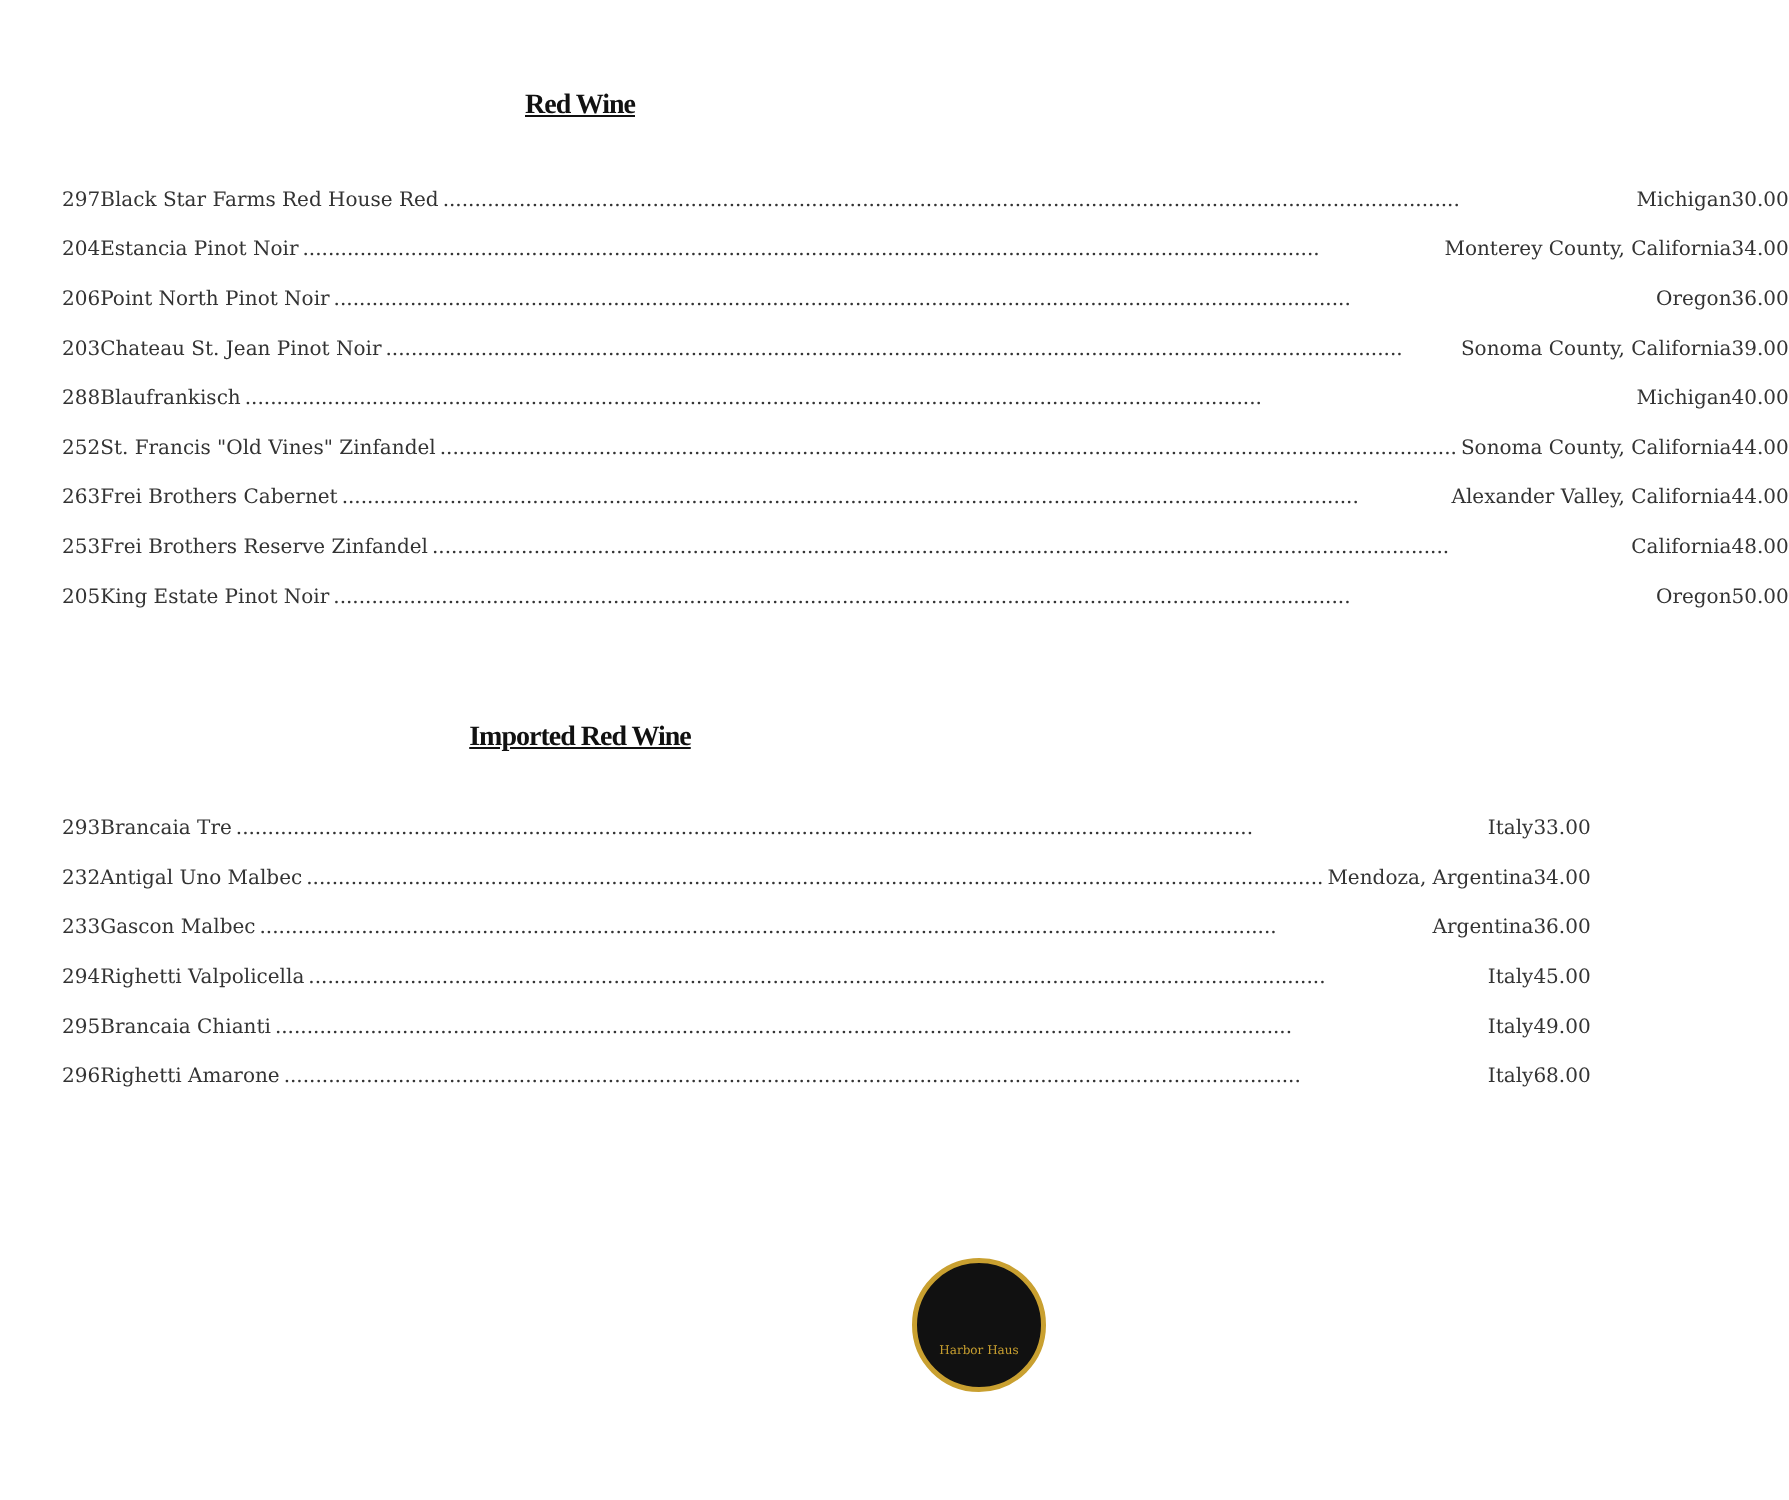Red Wine
| 297 | Black Star Farms Red House Red Michigan | 30.00 |
| 204 | Estancia Pinot Noir Monterey County, California | 34.00 |
| 206 | Point North Pinot Noir Oregon | 36.00 |
| 203 | Chateau St. Jean Pinot Noir Sonoma County, California | 39.00 |
| 288 | Blaufrankisch Michigan | 40.00 |
| 252 | St. Francis "Old Vines" Zinfandel Sonoma County, California | 44.00 |
| 263 | Frei Brothers Cabernet Alexander Valley, California | 44.00 |
| 253 | Frei Brothers Reserve Zinfandel California | 48.00 |
| 205 | King Estate Pinot Noir Oregon | 50.00 |
Imported Red Wine
| 293 | Brancaia Tre Italy | 33.00 |
| 232 | Antigal Uno Malbec Mendoza, Argentina | 34.00 |
| 233 | Gascon Malbec Argentina | 36.00 |
| 294 | Righetti Valpolicella Italy | 45.00 |
| 295 | Brancaia Chianti Italy | 49.00 |
| 296 | Righetti Amarone Italy | 68.00 |
Harbor Haus